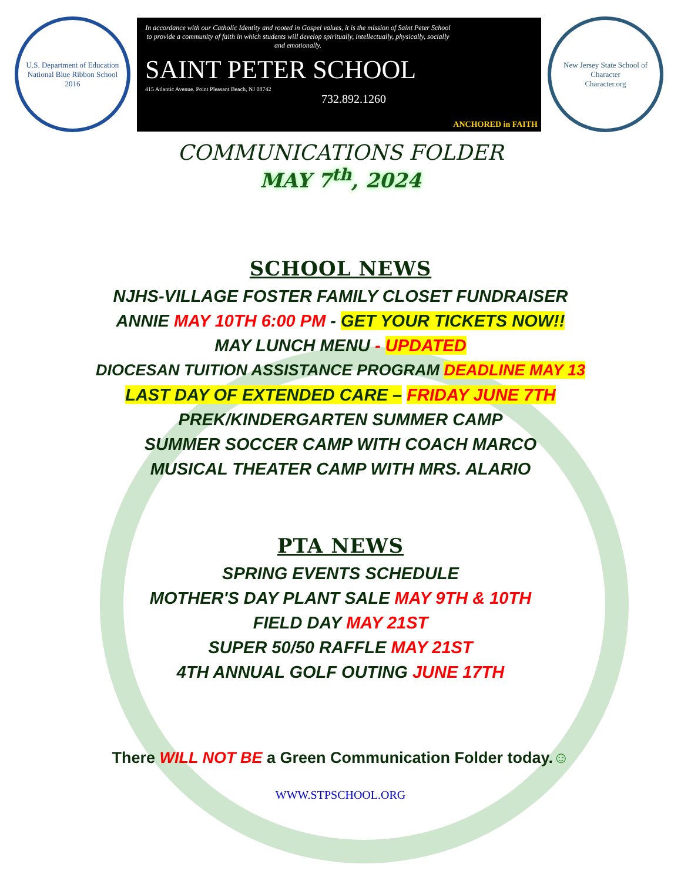U.S. Department of Education
National Blue Ribbon School
2016
In accordance with our Catholic Identity and rooted in Gospel values, it is the mission of Saint Peter School to provide a community of faith in which students will develop spiritually, intellectually, physically, socially and emotionally.
SAINT PETER SCHOOL
415 Atlantic Avenue. Point Pleasant Beach, NJ 08742
732.892.1260
ANCHORED in FAITH
New Jersey State School of Character
Character.org
COMMUNICATIONS FOLDER
MAY 7<sup>th</sup>, 2024
SCHOOL NEWS
NJHS-VILLAGE FOSTER FAMILY CLOSET FUNDRAISER
ANNIE MAY 10TH 6:00 PM - GET YOUR TICKETS NOW!!
MAY LUNCH MENU - UPDATED
DIOCESAN TUITION ASSISTANCE PROGRAM DEADLINE MAY 13
LAST DAY OF EXTENDED CARE – FRIDAY JUNE 7TH
PREK/KINDERGARTEN SUMMER CAMP
SUMMER SOCCER CAMP WITH COACH MARCO
MUSICAL THEATER CAMP WITH MRS. ALARIO
PTA NEWS
SPRING EVENTS SCHEDULE
MOTHER'S DAY PLANT SALE MAY 9TH & 10TH
FIELD DAY MAY 21ST
SUPER 50/50 RAFFLE MAY 21ST
4TH ANNUAL GOLF OUTING JUNE 17TH
There WILL NOT BE a Green Communication Folder today.☺
WWW.STPSCHOOL.ORG